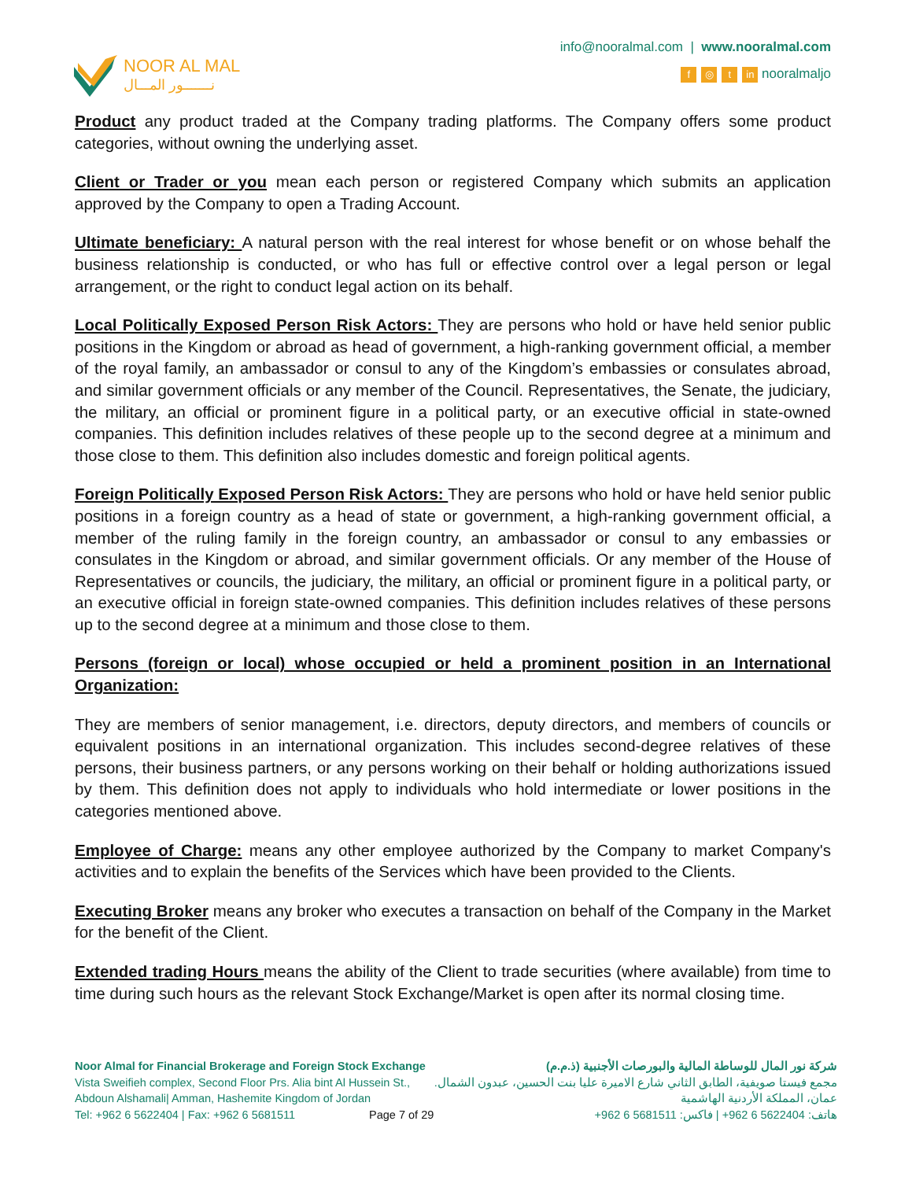NOOR AL MAL
نـــــــور المـــال
info@nooralmal.com | www.nooralmal.com
f ◎ t in nooralmaljo
Product any product traded at the Company trading platforms. The Company offers some product categories, without owning the underlying asset.
Client or Trader or you mean each person or registered Company which submits an application approved by the Company to open a Trading Account.
Ultimate beneficiary: A natural person with the real interest for whose benefit or on whose behalf the business relationship is conducted, or who has full or effective control over a legal person or legal arrangement, or the right to conduct legal action on its behalf.
Local Politically Exposed Person Risk Actors: They are persons who hold or have held senior public positions in the Kingdom or abroad as head of government, a high-ranking government official, a member of the royal family, an ambassador or consul to any of the Kingdom’s embassies or consulates abroad, and similar government officials or any member of the Council. Representatives, the Senate, the judiciary, the military, an official or prominent figure in a political party, or an executive official in state-owned companies. This definition includes relatives of these people up to the second degree at a minimum and those close to them. This definition also includes domestic and foreign political agents.
Foreign Politically Exposed Person Risk Actors: They are persons who hold or have held senior public positions in a foreign country as a head of state or government, a high-ranking government official, a member of the ruling family in the foreign country, an ambassador or consul to any embassies or consulates in the Kingdom or abroad, and similar government officials. Or any member of the House of Representatives or councils, the judiciary, the military, an official or prominent figure in a political party, or an executive official in foreign state-owned companies. This definition includes relatives of these persons up to the second degree at a minimum and those close to them.
Persons (foreign or local) whose occupied or held a prominent position in an International Organization:
They are members of senior management, i.e. directors, deputy directors, and members of councils or equivalent positions in an international organization. This includes second-degree relatives of these persons, their business partners, or any persons working on their behalf or holding authorizations issued by them. This definition does not apply to individuals who hold intermediate or lower positions in the categories mentioned above.
Employee of Charge: means any other employee authorized by the Company to market Company's activities and to explain the benefits of the Services which have been provided to the Clients.
Executing Broker means any broker who executes a transaction on behalf of the Company in the Market for the benefit of the Client.
Extended trading Hours means the ability of the Client to trade securities (where available) from time to time during such hours as the relevant Stock Exchange/Market is open after its normal closing time.
Noor Almal for Financial Brokerage and Foreign Stock Exchange
Vista Sweifieh complex, Second Floor Prs. Alia bint Al Hussein St.,
Abdoun Alshamali| Amman, Hashemite Kingdom of Jordan
Tel: +962 6 5622404 | Fax: +962 6 5681511 Page 7 of 29
شركة نور المال للوساطة المالية والبورصات الأجنبية (ذ.م.م)
مجمع فيستا صويفية، الطابق الثاني شارع الاميرة عليا بنت الحسين، عبدون الشمال.
عمان، المملكة الأردنية الهاشمية
هاتف: 5622404 6 962+ | فاكس: 5681511 6 962+